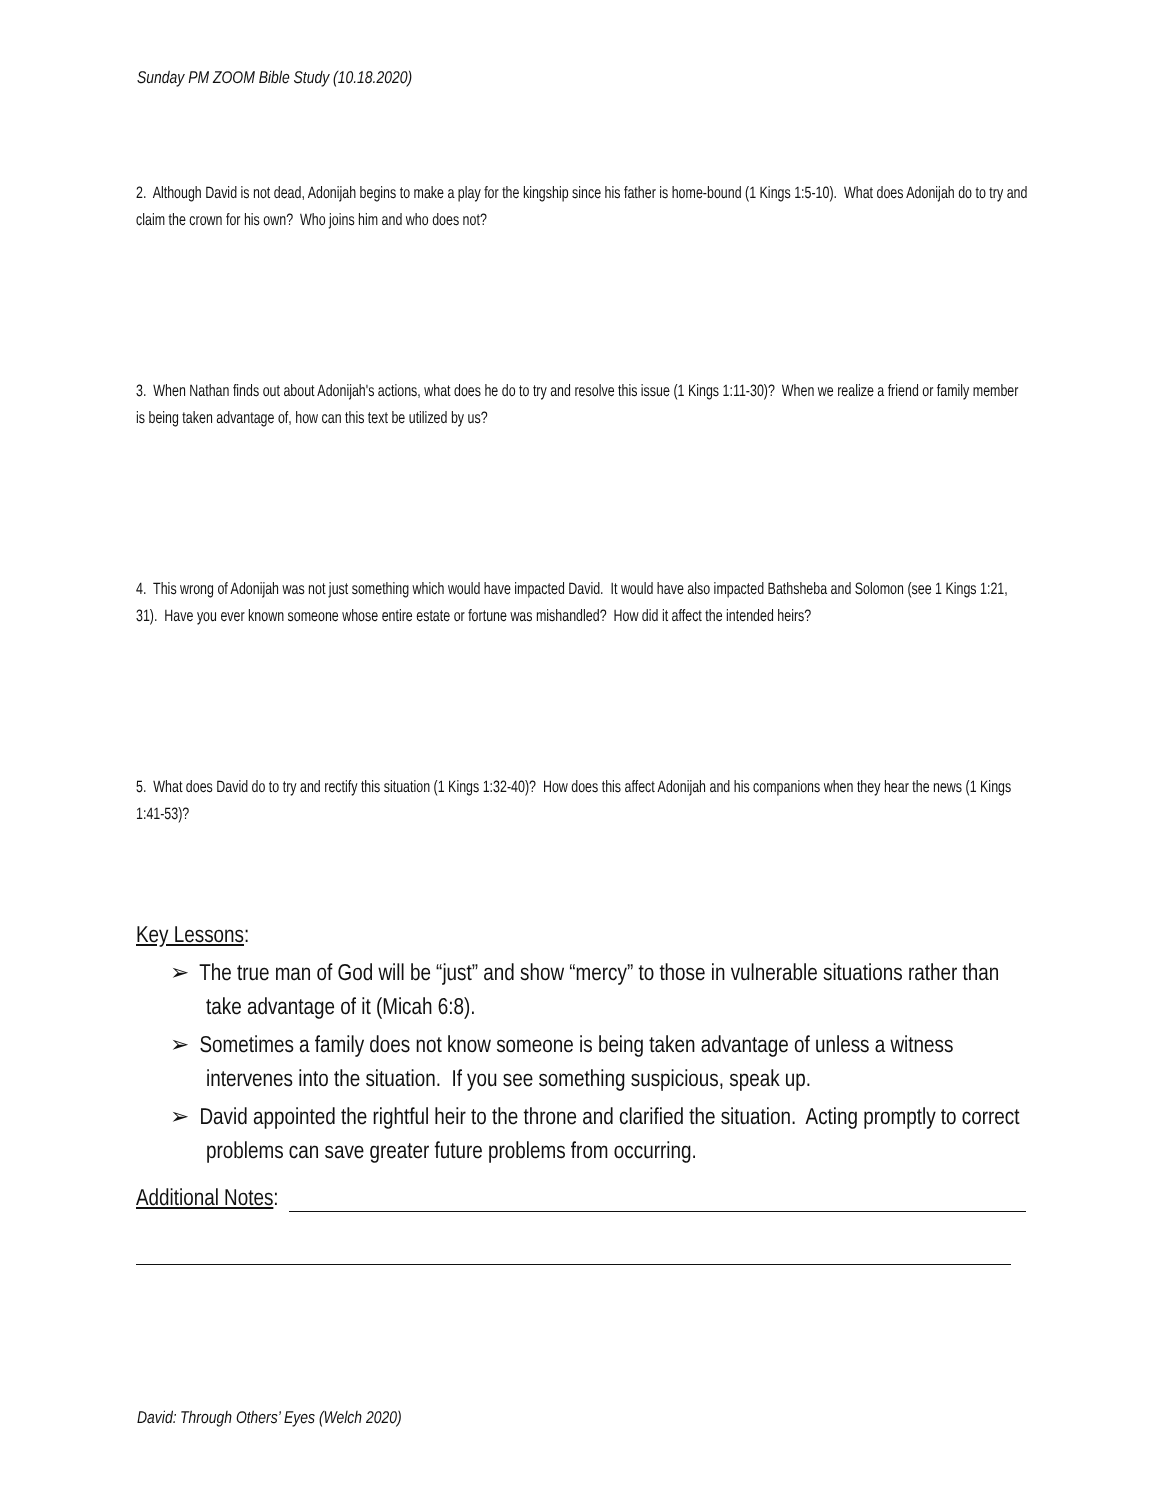Sunday PM ZOOM Bible Study (10.18.2020)
2. Although David is not dead, Adonijah begins to make a play for the kingship since his father is home-bound (1 Kings 1:5-10). What does Adonijah do to try and claim the crown for his own? Who joins him and who does not?
3. When Nathan finds out about Adonijah's actions, what does he do to try and resolve this issue (1 Kings 1:11-30)? When we realize a friend or family member is being taken advantage of, how can this text be utilized by us?
4. This wrong of Adonijah was not just something which would have impacted David. It would have also impacted Bathsheba and Solomon (see 1 Kings 1:21, 31). Have you ever known someone whose entire estate or fortune was mishandled? How did it affect the intended heirs?
5. What does David do to try and rectify this situation (1 Kings 1:32-40)? How does this affect Adonijah and his companions when they hear the news (1 Kings 1:41-53)?
Key Lessons:
➢ The true man of God will be “just” and show “mercy” to those in vulnerable situations rather than take advantage of it (Micah 6:8).
➢ Sometimes a family does not know someone is being taken advantage of unless a witness intervenes into the situation. If you see something suspicious, speak up.
➢ David appointed the rightful heir to the throne and clarified the situation. Acting promptly to correct problems can save greater future problems from occurring.
Additional Notes:
David: Through Others’ Eyes (Welch 2020)